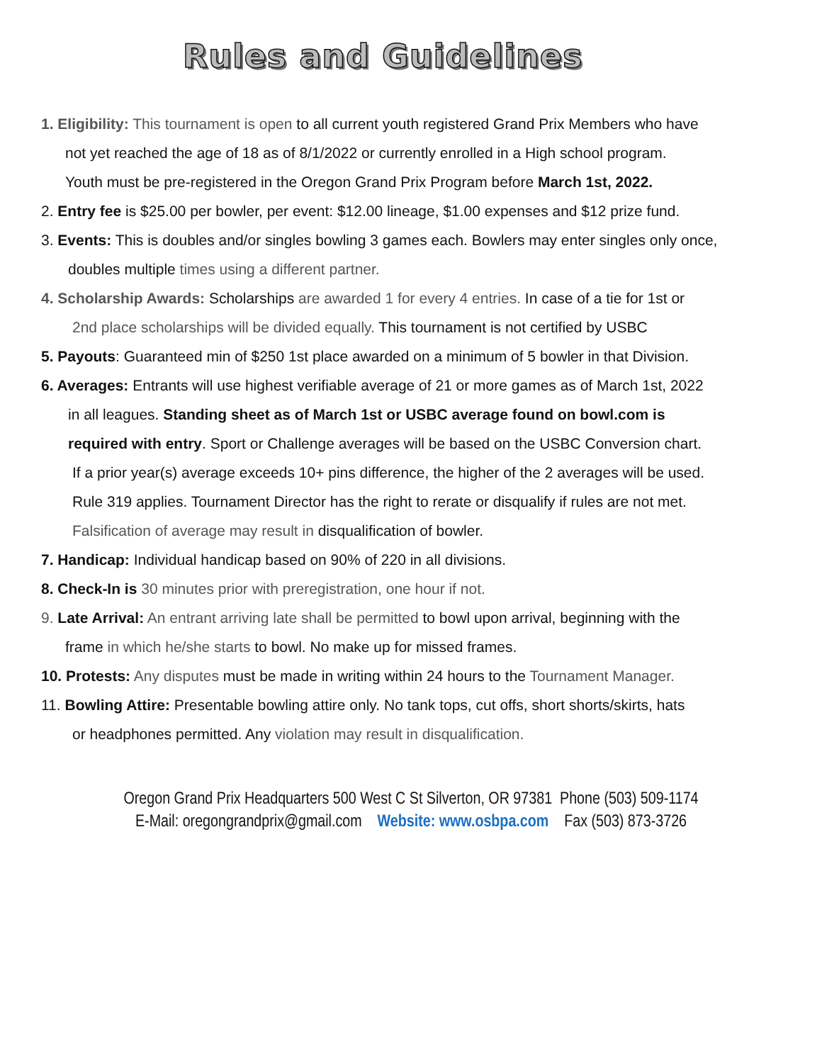Rules and Guidelines
1. Eligibility: This tournament is open to all current youth registered Grand Prix Members who have
not yet reached the age of 18 as of 8/1/2022 or currently enrolled in a High school program.
Youth must be pre-registered in the Oregon Grand Prix Program before March 1st, 2022.
2. Entry fee is $25.00 per bowler, per event: $12.00 lineage, $1.00 expenses and $12 prize fund.
3. Events: This is doubles and/or singles bowling 3 games each. Bowlers may enter singles only once,
doubles multiple times using a different partner.
4. Scholarship Awards: Scholarships are awarded 1 for every 4 entries. In case of a tie for 1st or
2nd place scholarships will be divided equally. This tournament is not certified by USBC
5. Payouts: Guaranteed min of $250 1st place awarded on a minimum of 5 bowler in that Division.
6. Averages: Entrants will use highest verifiable average of 21 or more games as of March 1st, 2022
in all leagues. Standing sheet as of March 1st or USBC average found on bowl.com is
required with entry. Sport or Challenge averages will be based on the USBC Conversion chart.
If a prior year(s) average exceeds 10+ pins difference, the higher of the 2 averages will be used.
Rule 319 applies. Tournament Director has the right to rerate or disqualify if rules are not met.
Falsification of average may result in disqualification of bowler.
7. Handicap: Individual handicap based on 90% of 220 in all divisions.
8. Check-In is 30 minutes prior with preregistration, one hour if not.
9. Late Arrival: An entrant arriving late shall be permitted to bowl upon arrival, beginning with the
frame in which he/she starts to bowl. No make up for missed frames.
10. Protests: Any disputes must be made in writing within 24 hours to the Tournament Manager.
11. Bowling Attire: Presentable bowling attire only. No tank tops, cut offs, short shorts/skirts, hats
or headphones permitted. Any violation may result in disqualification.
Oregon Grand Prix Headquarters 500 West C St Silverton, OR 97381 Phone (503) 509-1174
E-Mail: oregongrandprix@gmail.com Website: www.osbpa.com Fax (503) 873-3726